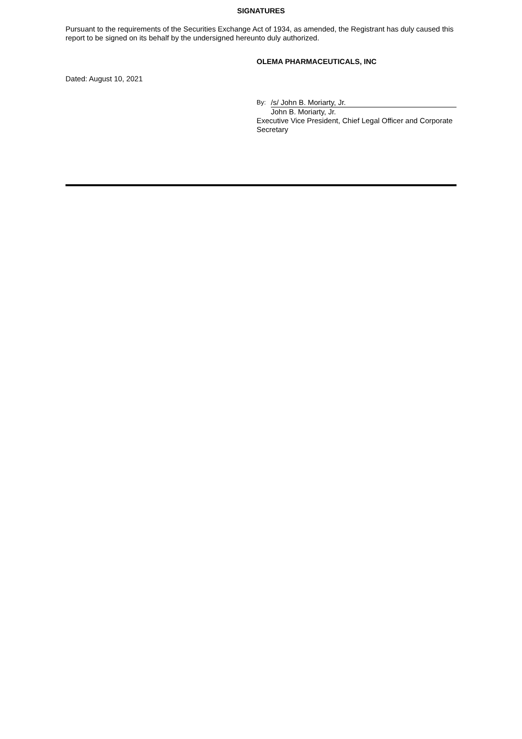SIGNATURES
Pursuant to the requirements of the Securities Exchange Act of 1934, as amended, the Registrant has duly caused this report to be signed on its behalf by the undersigned hereunto duly authorized.
OLEMA PHARMACEUTICALS, INC
Dated: August 10, 2021
By: /s/ John B. Moriarty, Jr.
John B. Moriarty, Jr.
Executive Vice President, Chief Legal Officer and Corporate Secretary